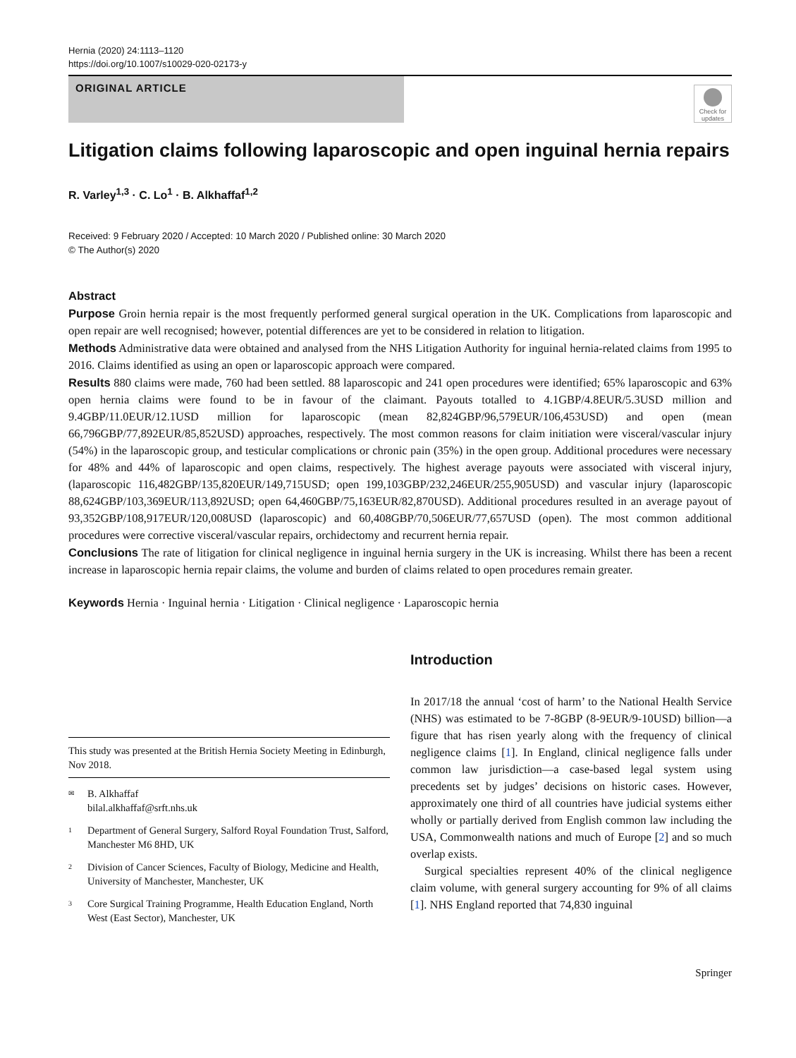Hernia (2020) 24:1113–1120
https://doi.org/10.1007/s10029-020-02173-y
ORIGINAL ARTICLE
Check for updates
Litigation claims following laparoscopic and open inguinal hernia repairs
R. Varley<sup>1,3</sup> · C. Lo<sup>1</sup> · B. Alkhaffaf<sup>1,2</sup>
Received: 9 February 2020 / Accepted: 10 March 2020 / Published online: 30 March 2020
© The Author(s) 2020
Abstract
Purpose Groin hernia repair is the most frequently performed general surgical operation in the UK. Complications from laparoscopic and open repair are well recognised; however, potential differences are yet to be considered in relation to litigation.
Methods Administrative data were obtained and analysed from the NHS Litigation Authority for inguinal hernia-related claims from 1995 to 2016. Claims identified as using an open or laparoscopic approach were compared.
Results 880 claims were made, 760 had been settled. 88 laparoscopic and 241 open procedures were identified; 65% laparoscopic and 63% open hernia claims were found to be in favour of the claimant. Payouts totalled to 4.1GBP/4.8EUR/5.3USD million and 9.4GBP/11.0EUR/12.1USD million for laparoscopic (mean 82,824GBP/96,579EUR/106,453USD) and open (mean 66,796GBP/77,892EUR/85,852USD) approaches, respectively. The most common reasons for claim initiation were visceral/vascular injury (54%) in the laparoscopic group, and testicular complications or chronic pain (35%) in the open group. Additional procedures were necessary for 48% and 44% of laparoscopic and open claims, respectively. The highest average payouts were associated with visceral injury, (laparoscopic 116,482GBP/135,820EUR/149,715USD; open 199,103GBP/232,246EUR/255,905USD) and vascular injury (laparoscopic 88,624GBP/103,369EUR/113,892USD; open 64,460GBP/75,163EUR/82,870USD). Additional procedures resulted in an average payout of 93,352GBP/108,917EUR/120,008USD (laparoscopic) and 60,408GBP/70,506EUR/77,657USD (open). The most common additional procedures were corrective visceral/vascular repairs, orchidectomy and recurrent hernia repair.
Conclusions The rate of litigation for clinical negligence in inguinal hernia surgery in the UK is increasing. Whilst there has been a recent increase in laparoscopic hernia repair claims, the volume and burden of claims related to open procedures remain greater.
Keywords Hernia · Inguinal hernia · Litigation · Clinical negligence · Laparoscopic hernia
This study was presented at the British Hernia Society Meeting in Edinburgh, Nov 2018.
✉
B. Alkhaffaf
bilal.alkhaffaf@srft.nhs.uk
1
Department of General Surgery, Salford Royal Foundation Trust, Salford, Manchester M6 8HD, UK
2
Division of Cancer Sciences, Faculty of Biology, Medicine and Health, University of Manchester, Manchester, UK
3
Core Surgical Training Programme, Health Education England, North West (East Sector), Manchester, UK
Introduction
In 2017/18 the annual ‘cost of harm’ to the National Health Service (NHS) was estimated to be 7-8GBP (8-9EUR/9-10USD) billion—a figure that has risen yearly along with the frequency of clinical negligence claims [1]. In England, clinical negligence falls under common law jurisdiction—a case-based legal system using precedents set by judges’ decisions on historic cases. However, approximately one third of all countries have judicial systems either wholly or partially derived from English common law including the USA, Commonwealth nations and much of Europe [2] and so much overlap exists.
Surgical specialties represent 40% of the clinical negligence claim volume, with general surgery accounting for 9% of all claims [1]. NHS England reported that 74,830 inguinal
Springer